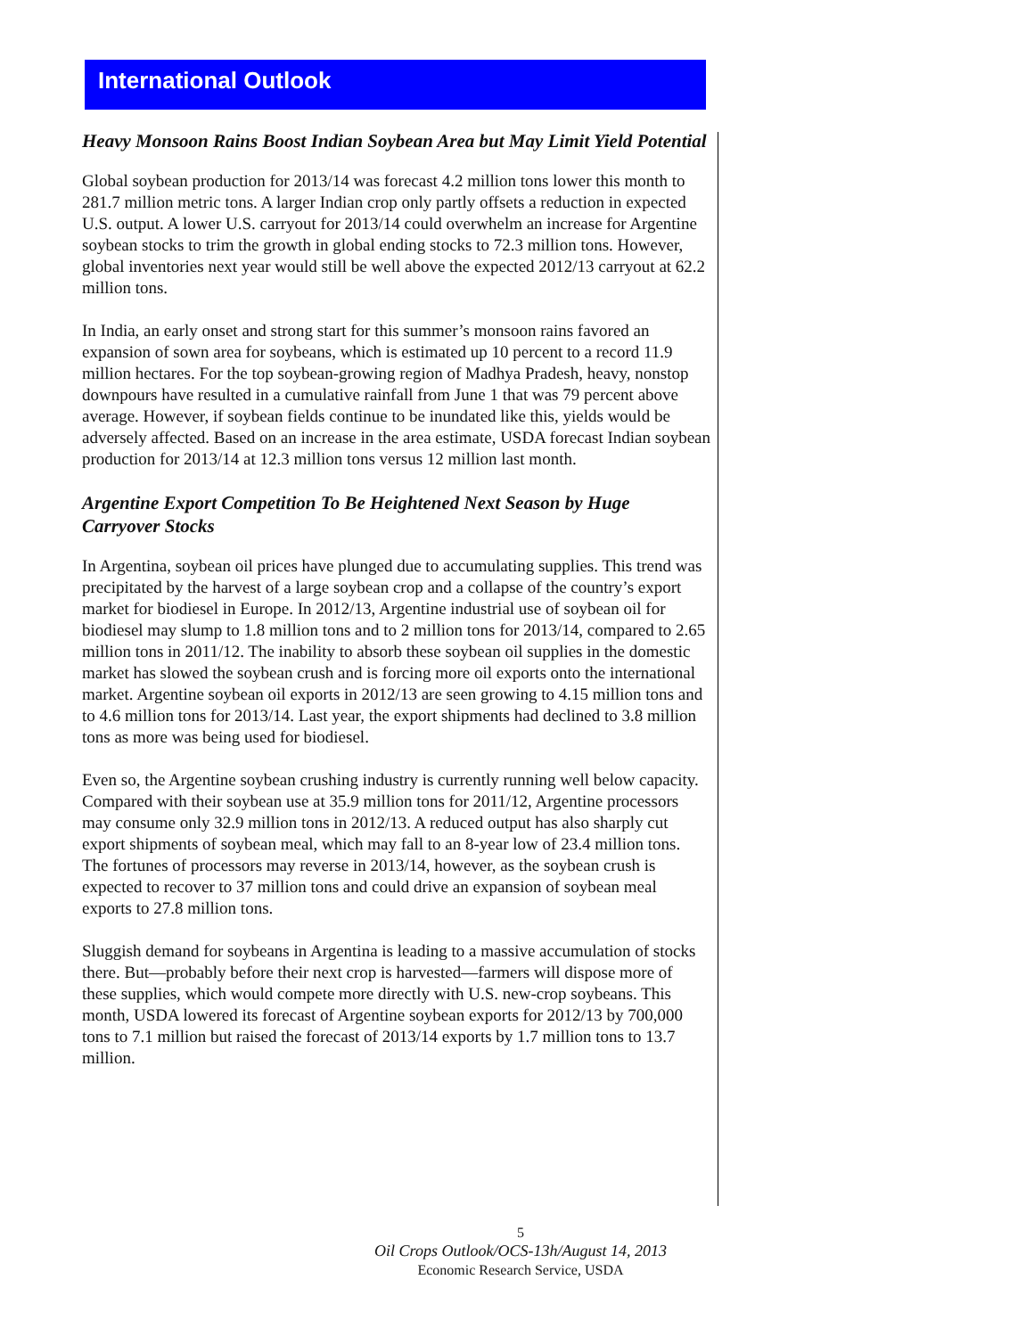International Outlook
Heavy Monsoon Rains Boost Indian Soybean Area but May Limit Yield Potential
Global soybean production for 2013/14 was forecast 4.2 million tons lower this month to 281.7 million metric tons. A larger Indian crop only partly offsets a reduction in expected U.S. output. A lower U.S. carryout for 2013/14 could overwhelm an increase for Argentine soybean stocks to trim the growth in global ending stocks to 72.3 million tons. However, global inventories next year would still be well above the expected 2012/13 carryout at 62.2 million tons.
In India, an early onset and strong start for this summer’s monsoon rains favored an expansion of sown area for soybeans, which is estimated up 10 percent to a record 11.9 million hectares. For the top soybean-growing region of Madhya Pradesh, heavy, nonstop downpours have resulted in a cumulative rainfall from June 1 that was 79 percent above average. However, if soybean fields continue to be inundated like this, yields would be adversely affected. Based on an increase in the area estimate, USDA forecast Indian soybean production for 2013/14 at 12.3 million tons versus 12 million last month.
Argentine Export Competition To Be Heightened Next Season by Huge Carryover Stocks
In Argentina, soybean oil prices have plunged due to accumulating supplies. This trend was precipitated by the harvest of a large soybean crop and a collapse of the country’s export market for biodiesel in Europe. In 2012/13, Argentine industrial use of soybean oil for biodiesel may slump to 1.8 million tons and to 2 million tons for 2013/14, compared to 2.65 million tons in 2011/12. The inability to absorb these soybean oil supplies in the domestic market has slowed the soybean crush and is forcing more oil exports onto the international market. Argentine soybean oil exports in 2012/13 are seen growing to 4.15 million tons and to 4.6 million tons for 2013/14. Last year, the export shipments had declined to 3.8 million tons as more was being used for biodiesel.
Even so, the Argentine soybean crushing industry is currently running well below capacity. Compared with their soybean use at 35.9 million tons for 2011/12, Argentine processors may consume only 32.9 million tons in 2012/13. A reduced output has also sharply cut export shipments of soybean meal, which may fall to an 8-year low of 23.4 million tons. The fortunes of processors may reverse in 2013/14, however, as the soybean crush is expected to recover to 37 million tons and could drive an expansion of soybean meal exports to 27.8 million tons.
Sluggish demand for soybeans in Argentina is leading to a massive accumulation of stocks there. But—probably before their next crop is harvested—farmers will dispose more of these supplies, which would compete more directly with U.S. new-crop soybeans. This month, USDA lowered its forecast of Argentine soybean exports for 2012/13 by 700,000 tons to 7.1 million but raised the forecast of 2013/14 exports by 1.7 million tons to 13.7 million.
5
Oil Crops Outlook/OCS-13h/August 14, 2013
Economic Research Service, USDA